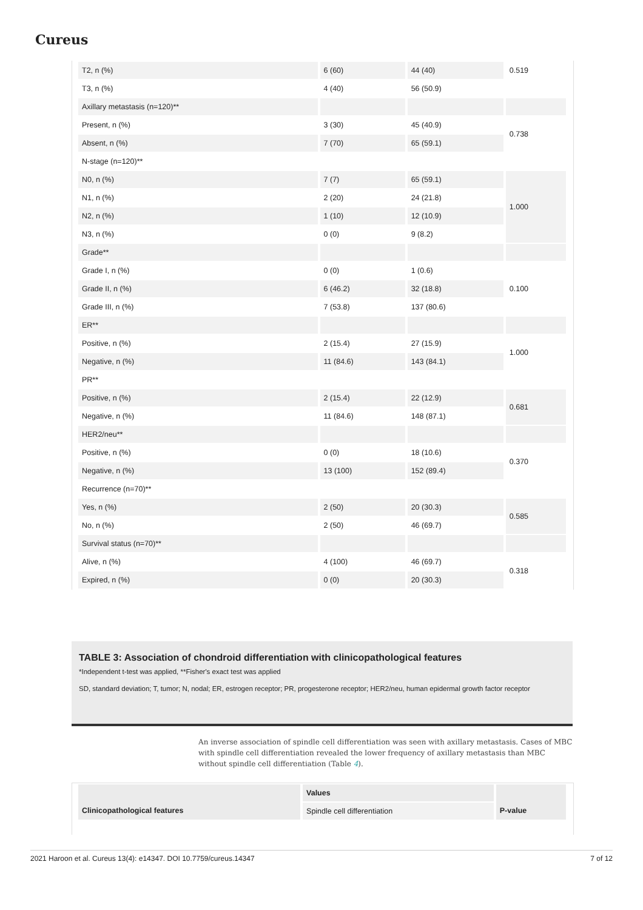Cureus
| T2, n (%) | 6 (60) | 44 (40) | 0.519 |
| T3, n (%) | 4 (40) | 56 (50.9) | |
| Axillary metastasis (n=120)** | | | |
| Present, n (%) | 3 (30) | 45 (40.9) | 0.738 |
| Absent, n (%) | 7 (70) | 65 (59.1) | |
| N-stage (n=120)** | | | |
| N0, n (%) | 7 (7) | 65 (59.1) | 1.000 |
| N1, n (%) | 2 (20) | 24 (21.8) | |
| N2, n (%) | 1 (10) | 12 (10.9) | |
| N3, n (%) | 0 (0) | 9 (8.2) | |
| Grade** | | | |
| Grade I, n (%) | 0 (0) | 1 (0.6) | 0.100 |
| Grade II, n (%) | 6 (46.2) | 32 (18.8) | |
| Grade III, n (%) | 7 (53.8) | 137 (80.6) | |
| ER** | | | |
| Positive, n (%) | 2 (15.4) | 27 (15.9) | 1.000 |
| Negative, n (%) | 11 (84.6) | 143 (84.1) | |
| PR** | | | |
| Positive, n (%) | 2 (15.4) | 22 (12.9) | 0.681 |
| Negative, n (%) | 11 (84.6) | 148 (87.1) | |
| HER2/neu** | | | |
| Positive, n (%) | 0 (0) | 18 (10.6) | 0.370 |
| Negative, n (%) | 13 (100) | 152 (89.4) | |
| Recurrence (n=70)** | | | |
| Yes, n (%) | 2 (50) | 20 (30.3) | 0.585 |
| No, n (%) | 2 (50) | 46 (69.7) | |
| Survival status (n=70)** | | | |
| Alive, n (%) | 4 (100) | 46 (69.7) | 0.318 |
| Expired, n (%) | 0 (0) | 20 (30.3) | |
TABLE 3: Association of chondroid differentiation with clinicopathological features
*Independent t-test was applied, **Fisher's exact test was applied
SD, standard deviation; T, tumor; N, nodal; ER, estrogen receptor; PR, progesterone receptor; HER2/neu, human epidermal growth factor receptor
An inverse association of spindle cell differentiation was seen with axillary metastasis. Cases of MBC with spindle cell differentiation revealed the lower frequency of axillary metastasis than MBC without spindle cell differentiation (Table 4).
| Clinicopathological features | Values | P-value |
| --- | --- | --- |
| | Spindle cell differentiation | |
2021 Haroon et al. Cureus 13(4): e14347. DOI 10.7759/cureus.14347 7 of 12